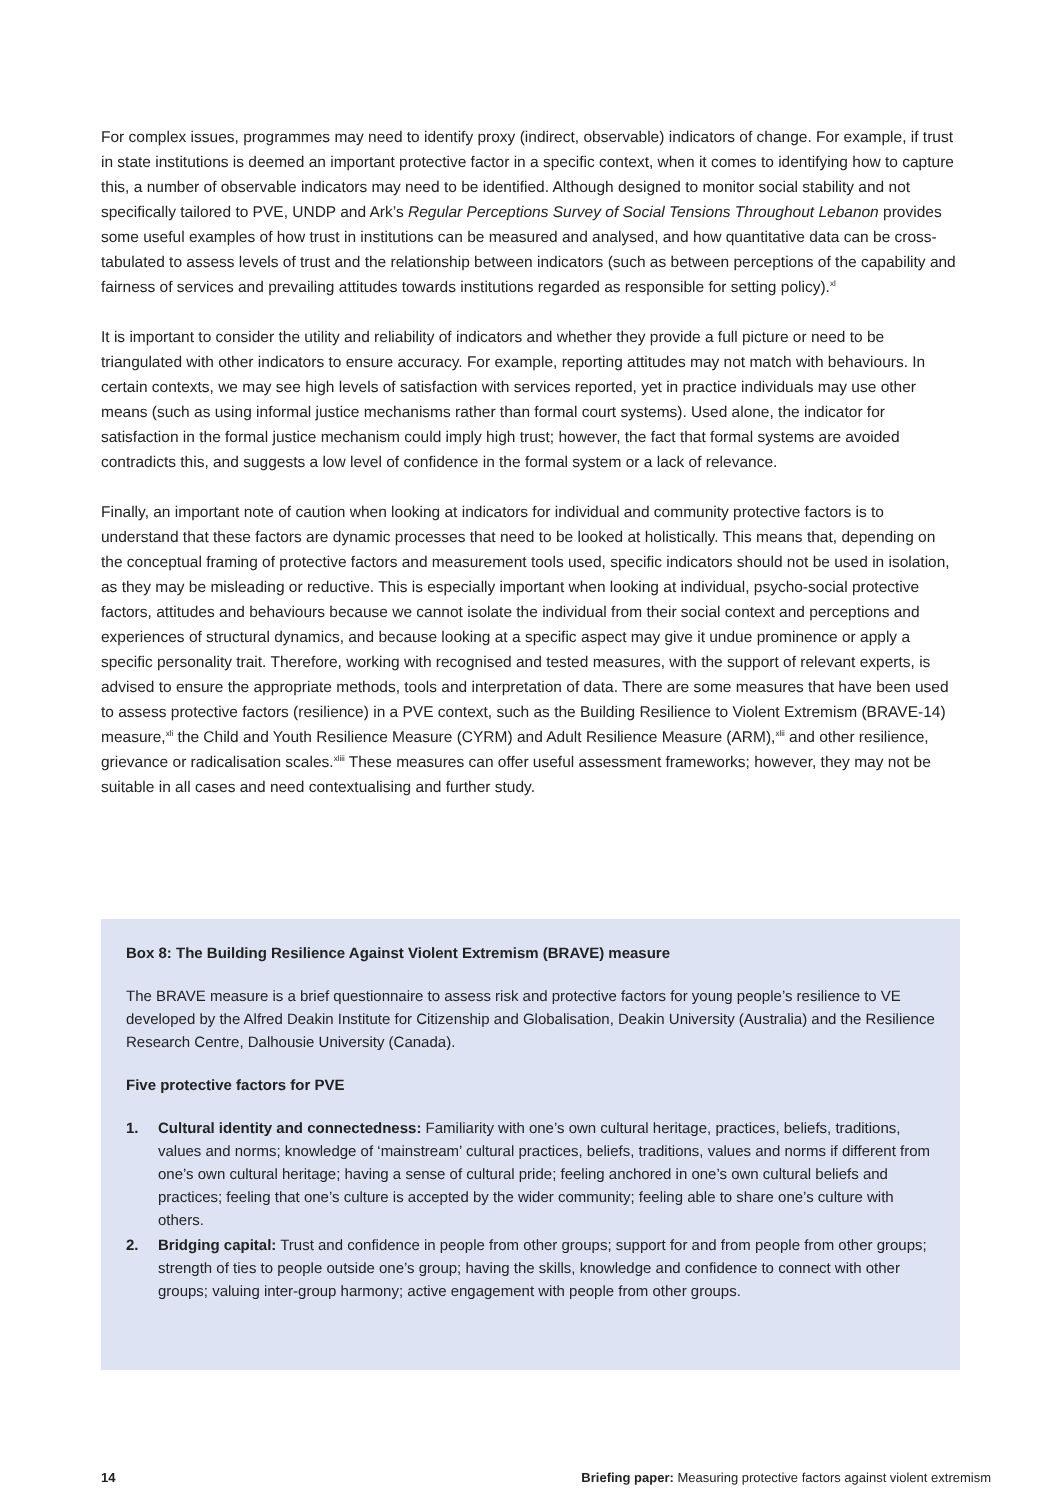For complex issues, programmes may need to identify proxy (indirect, observable) indicators of change. For example, if trust in state institutions is deemed an important protective factor in a specific context, when it comes to identifying how to capture this, a number of observable indicators may need to be identified. Although designed to monitor social stability and not specifically tailored to PVE, UNDP and Ark’s Regular Perceptions Survey of Social Tensions Throughout Lebanon provides some useful examples of how trust in institutions can be measured and analysed, and how quantitative data can be cross-tabulated to assess levels of trust and the relationship between indicators (such as between perceptions of the capability and fairness of services and prevailing attitudes towards institutions regarded as responsible for setting policy).<sup>xl</sup>
It is important to consider the utility and reliability of indicators and whether they provide a full picture or need to be triangulated with other indicators to ensure accuracy. For example, reporting attitudes may not match with behaviours. In certain contexts, we may see high levels of satisfaction with services reported, yet in practice individuals may use other means (such as using informal justice mechanisms rather than formal court systems). Used alone, the indicator for satisfaction in the formal justice mechanism could imply high trust; however, the fact that formal systems are avoided contradicts this, and suggests a low level of confidence in the formal system or a lack of relevance.
Finally, an important note of caution when looking at indicators for individual and community protective factors is to understand that these factors are dynamic processes that need to be looked at holistically. This means that, depending on the conceptual framing of protective factors and measurement tools used, specific indicators should not be used in isolation, as they may be misleading or reductive. This is especially important when looking at individual, psycho-social protective factors, attitudes and behaviours because we cannot isolate the individual from their social context and perceptions and experiences of structural dynamics, and because looking at a specific aspect may give it undue prominence or apply a specific personality trait. Therefore, working with recognised and tested measures, with the support of relevant experts, is advised to ensure the appropriate methods, tools and interpretation of data. There are some measures that have been used to assess protective factors (resilience) in a PVE context, such as the Building Resilience to Violent Extremism (BRAVE-14) measure,<sup>xli</sup> the Child and Youth Resilience Measure (CYRM) and Adult Resilience Measure (ARM),<sup>xlii</sup> and other resilience, grievance or radicalisation scales.<sup>xliii</sup> These measures can offer useful assessment frameworks; however, they may not be suitable in all cases and need contextualising and further study.
Box 8: The Building Resilience Against Violent Extremism (BRAVE) measure
The BRAVE measure is a brief questionnaire to assess risk and protective factors for young people’s resilience to VE developed by the Alfred Deakin Institute for Citizenship and Globalisation, Deakin University (Australia) and the Resilience Research Centre, Dalhousie University (Canada).
Five protective factors for PVE
1. Cultural identity and connectedness: Familiarity with one’s own cultural heritage, practices, beliefs, traditions, values and norms; knowledge of ‘mainstream’ cultural practices, beliefs, traditions, values and norms if different from one’s own cultural heritage; having a sense of cultural pride; feeling anchored in one’s own cultural beliefs and practices; feeling that one’s culture is accepted by the wider community; feeling able to share one’s culture with others.
2. Bridging capital: Trust and confidence in people from other groups; support for and from people from other groups; strength of ties to people outside one’s group; having the skills, knowledge and confidence to connect with other groups; valuing inter-group harmony; active engagement with people from other groups.
14 Briefing paper: Measuring protective factors against violent extremism